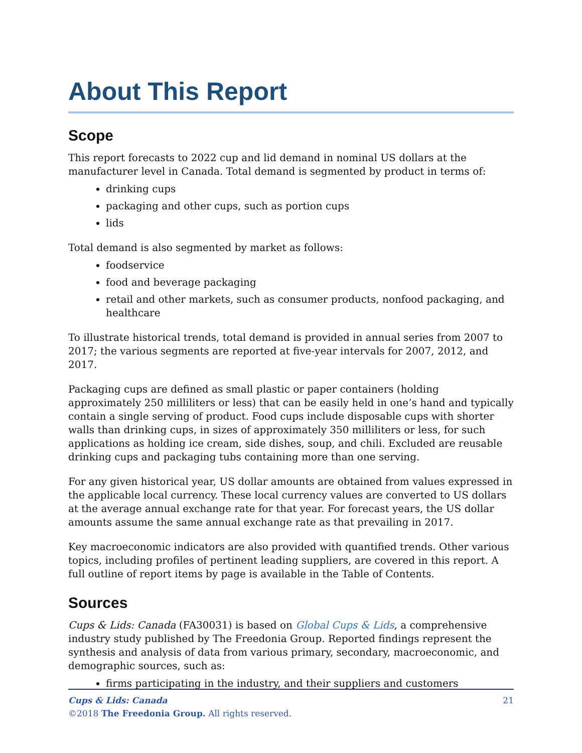About This Report
Scope
This report forecasts to 2022 cup and lid demand in nominal US dollars at the manufacturer level in Canada. Total demand is segmented by product in terms of:
drinking cups
packaging and other cups, such as portion cups
lids
Total demand is also segmented by market as follows:
foodservice
food and beverage packaging
retail and other markets, such as consumer products, nonfood packaging, and healthcare
To illustrate historical trends, total demand is provided in annual series from 2007 to 2017; the various segments are reported at five-year intervals for 2007, 2012, and 2017.
Packaging cups are defined as small plastic or paper containers (holding approximately 250 milliliters or less) that can be easily held in one’s hand and typically contain a single serving of product. Food cups include disposable cups with shorter walls than drinking cups, in sizes of approximately 350 milliliters or less, for such applications as holding ice cream, side dishes, soup, and chili. Excluded are reusable drinking cups and packaging tubs containing more than one serving.
For any given historical year, US dollar amounts are obtained from values expressed in the applicable local currency. These local currency values are converted to US dollars at the average annual exchange rate for that year. For forecast years, the US dollar amounts assume the same annual exchange rate as that prevailing in 2017.
Key macroeconomic indicators are also provided with quantified trends. Other various topics, including profiles of pertinent leading suppliers, are covered in this report. A full outline of report items by page is available in the Table of Contents.
Sources
Cups & Lids: Canada (FA30031) is based on Global Cups & Lids, a comprehensive industry study published by The Freedonia Group. Reported findings represent the synthesis and analysis of data from various primary, secondary, macroeconomic, and demographic sources, such as:
firms participating in the industry, and their suppliers and customers
21 Cups & Lids: Canada
©2018 The Freedonia Group. All rights reserved.